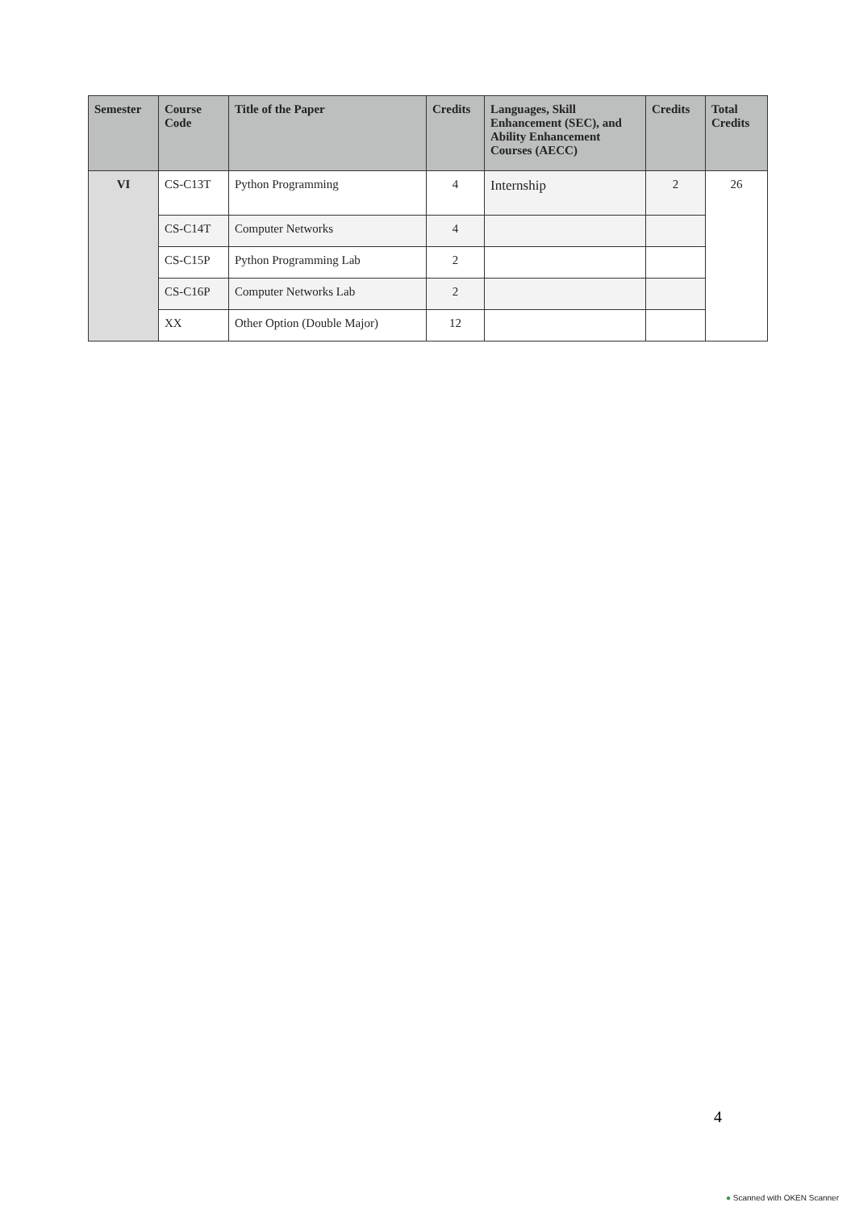| Semester | Course Code | Title of the Paper | Credits | Languages, Skill Enhancement (SEC), and Ability Enhancement Courses (AECC) | Credits | Total Credits |
| --- | --- | --- | --- | --- | --- | --- |
| VI | CS-C13T | Python Programming | 4 | Internship | 2 | 26 |
| | CS-C14T | Computer Networks | 4 | | | |
| | CS-C15P | Python Programming Lab | 2 | | | |
| | CS-C16P | Computer Networks Lab | 2 | | | |
| | XX | Other Option (Double Major) | 12 | | | |
4
● Scanned with OKEN Scanner